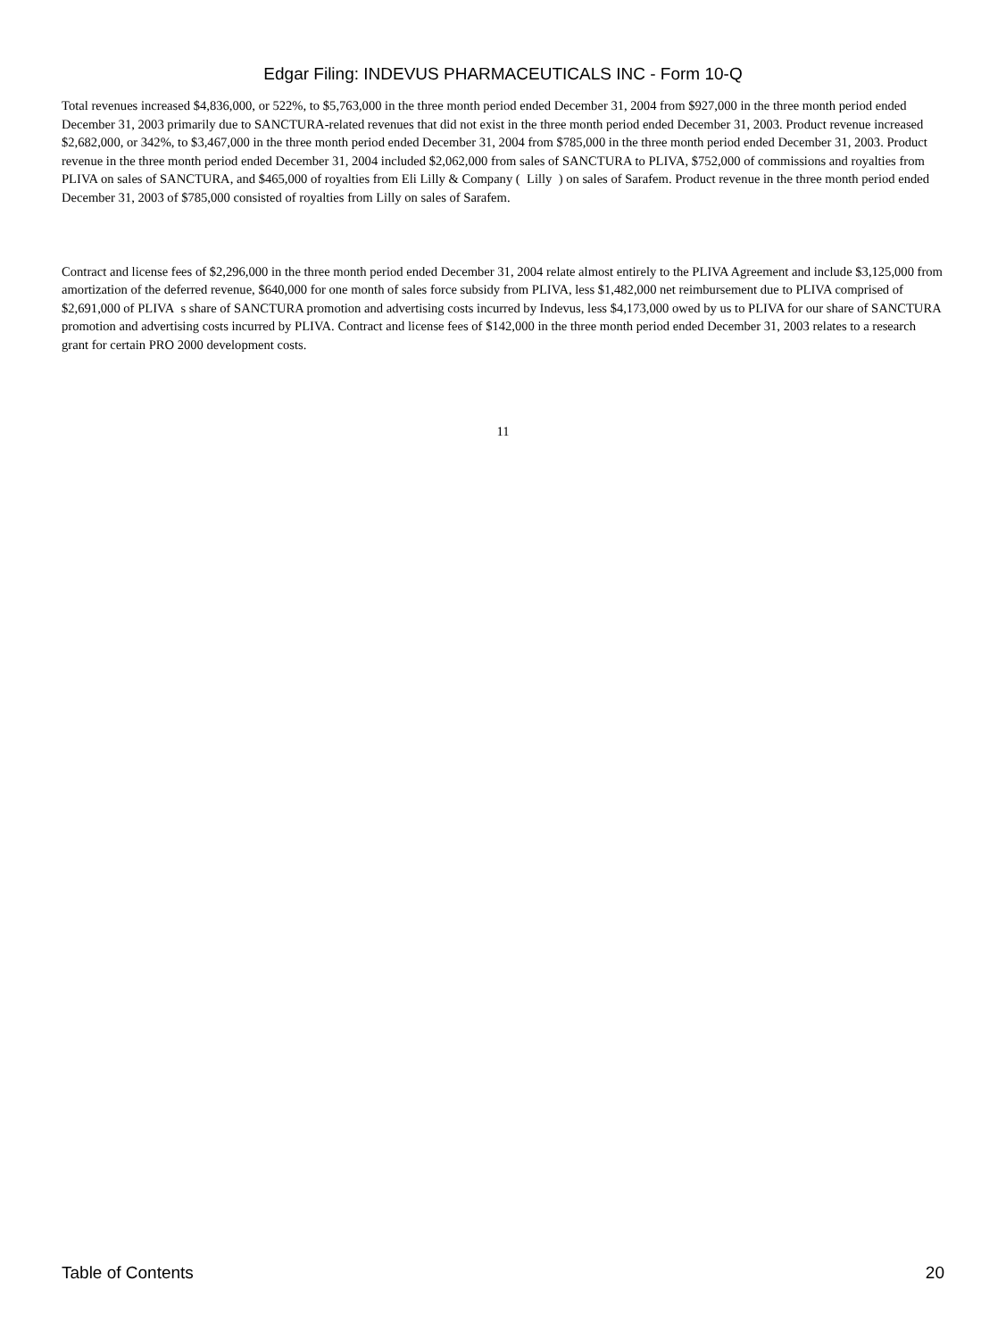Edgar Filing: INDEVUS PHARMACEUTICALS INC - Form 10-Q
Total revenues increased $4,836,000, or 522%, to $5,763,000 in the three month period ended December 31, 2004 from $927,000 in the three month period ended December 31, 2003 primarily due to SANCTURA-related revenues that did not exist in the three month period ended December 31, 2003. Product revenue increased $2,682,000, or 342%, to $3,467,000 in the three month period ended December 31, 2004 from $785,000 in the three month period ended December 31, 2003. Product revenue in the three month period ended December 31, 2004 included $2,062,000 from sales of SANCTURA to PLIVA, $752,000 of commissions and royalties from PLIVA on sales of SANCTURA, and $465,000 of royalties from Eli Lilly & Company ( Lilly ) on sales of Sarafem. Product revenue in the three month period ended December 31, 2003 of $785,000 consisted of royalties from Lilly on sales of Sarafem.
Contract and license fees of $2,296,000 in the three month period ended December 31, 2004 relate almost entirely to the PLIVA Agreement and include $3,125,000 from amortization of the deferred revenue, $640,000 for one month of sales force subsidy from PLIVA, less $1,482,000 net reimbursement due to PLIVA comprised of $2,691,000 of PLIVA s share of SANCTURA promotion and advertising costs incurred by Indevus, less $4,173,000 owed by us to PLIVA for our share of SANCTURA promotion and advertising costs incurred by PLIVA. Contract and license fees of $142,000 in the three month period ended December 31, 2003 relates to a research grant for certain PRO 2000 development costs.
11
Table of Contents 20